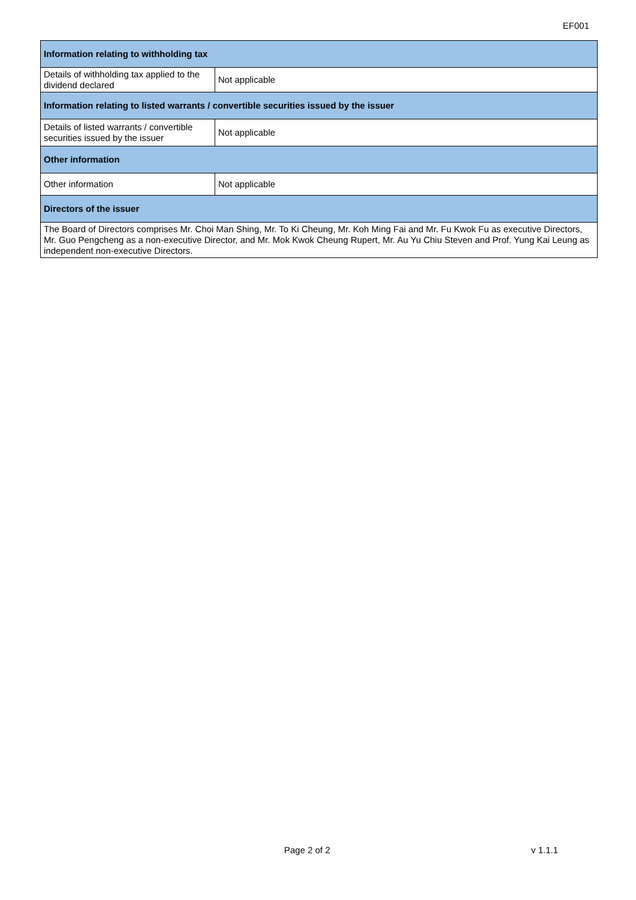EF001
| Information relating to withholding tax | |
| --- | --- |
| Details of withholding tax applied to the dividend declared | Not applicable |
| Information relating to listed warrants / convertible securities issued by the issuer | |
| Details of listed warrants / convertible securities issued by the issuer | Not applicable |
| Other information | |
| Other information | Not applicable |
| Directors of the issuer | |
| The Board of Directors comprises Mr. Choi Man Shing, Mr. To Ki Cheung, Mr. Koh Ming Fai and Mr. Fu Kwok Fu as executive Directors, Mr. Guo Pengcheng as a non-executive Director, and Mr. Mok Kwok Cheung Rupert, Mr. Au Yu Chiu Steven and Prof. Yung Kai Leung as independent non-executive Directors. | |
Page 2 of 2 v 1.1.1